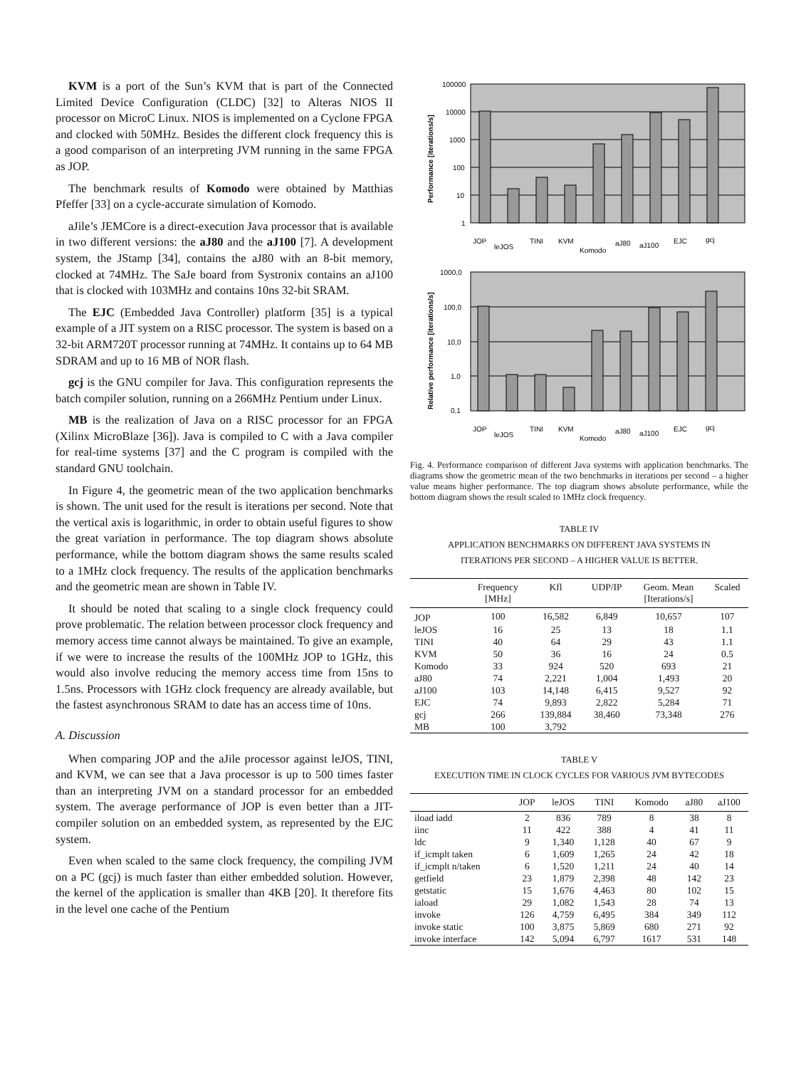KVM is a port of the Sun’s KVM that is part of the Connected Limited Device Configuration (CLDC) [32] to Alteras NIOS II processor on MicroC Linux. NIOS is implemented on a Cyclone FPGA and clocked with 50MHz. Besides the different clock frequency this is a good comparison of an interpreting JVM running in the same FPGA as JOP.
The benchmark results of Komodo were obtained by Matthias Pfeffer [33] on a cycle-accurate simulation of Komodo.
aJile’s JEMCore is a direct-execution Java processor that is available in two different versions: the aJ80 and the aJ100 [7]. A development system, the JStamp [34], contains the aJ80 with an 8-bit memory, clocked at 74MHz. The SaJe board from Systronix contains an aJ100 that is clocked with 103MHz and contains 10ns 32-bit SRAM.
The EJC (Embedded Java Controller) platform [35] is a typical example of a JIT system on a RISC processor. The system is based on a 32-bit ARM720T processor running at 74MHz. It contains up to 64 MB SDRAM and up to 16 MB of NOR flash.
gcj is the GNU compiler for Java. This configuration represents the batch compiler solution, running on a 266MHz Pentium under Linux.
MB is the realization of Java on a RISC processor for an FPGA (Xilinx MicroBlaze [36]). Java is compiled to C with a Java compiler for real-time systems [37] and the C program is compiled with the standard GNU toolchain.
In Figure 4, the geometric mean of the two application benchmarks is shown. The unit used for the result is iterations per second. Note that the vertical axis is logarithmic, in order to obtain useful figures to show the great variation in performance. The top diagram shows absolute performance, while the bottom diagram shows the same results scaled to a 1MHz clock frequency. The results of the application benchmarks and the geometric mean are shown in Table IV.
It should be noted that scaling to a single clock frequency could prove problematic. The relation between processor clock frequency and memory access time cannot always be maintained. To give an example, if we were to increase the results of the 100MHz JOP to 1GHz, this would also involve reducing the memory access time from 15ns to 1.5ns. Processors with 1GHz clock frequency are already available, but the fastest asynchronous SRAM to date has an access time of 10ns.
A. Discussion
When comparing JOP and the aJile processor against leJOS, TINI, and KVM, we can see that a Java processor is up to 500 times faster than an interpreting JVM on a standard processor for an embedded system. The average performance of JOP is even better than a JIT-compiler solution on an embedded system, as represented by the EJC system.
Even when scaled to the same clock frequency, the compiling JVM on a PC (gcj) is much faster than either embedded solution. However, the kernel of the application is smaller than 4KB [20]. It therefore fits in the level one cache of the Pentium
100000
10000
1000
100
10
1
Performance [iterations/s]
JOP
leJOS
TINI
KVM
Komodo
aJ80
aJ100
EJC
gcj
1000,0
100,0
10,0
1,0
0,1
Relative performance [iterations/s]
JOP
leJOS
TINI
KVM
Komodo
aJ80
aJ100
EJC
gcj
Fig. 4. Performance comparison of different Java systems with application benchmarks. The diagrams show the geometric mean of the two benchmarks in iterations per second – a higher value means higher performance. The top diagram shows absolute performance, while the bottom diagram shows the result scaled to 1MHz clock frequency.
TABLE IV
APPLICATION BENCHMARKS ON DIFFERENT JAVA SYSTEMS IN
ITERATIONS PER SECOND – A HIGHER VALUE IS BETTER.
| | Frequency [MHz] | Kfl | UDP/IP | Geom. Mean [Iterations/s] | Scaled |
| --- | --- | --- | --- | --- | --- |
| JOP | 100 | 16,582 | 6,849 | 10,657 | 107 |
| leJOS | 16 | 25 | 13 | 18 | 1.1 |
| TINI | 40 | 64 | 29 | 43 | 1.1 |
| KVM | 50 | 36 | 16 | 24 | 0.5 |
| Komodo | 33 | 924 | 520 | 693 | 21 |
| aJ80 | 74 | 2,221 | 1,004 | 1,493 | 20 |
| aJ100 | 103 | 14,148 | 6,415 | 9,527 | 92 |
| EJC | 74 | 9,893 | 2,822 | 5,284 | 71 |
| gcj | 266 | 139,884 | 38,460 | 73,348 | 276 |
| MB | 100 | 3,792 | | | |
TABLE V
EXECUTION TIME IN CLOCK CYCLES FOR VARIOUS JVM BYTECODES
| | JOP | leJOS | TINI | Komodo | aJ80 | aJ100 |
| --- | --- | --- | --- | --- | --- | --- |
| iload iadd | 2 | 836 | 789 | 8 | 38 | 8 |
| iinc | 11 | 422 | 388 | 4 | 41 | 11 |
| ldc | 9 | 1,340 | 1,128 | 40 | 67 | 9 |
| if_icmplt taken | 6 | 1,609 | 1,265 | 24 | 42 | 18 |
| if_icmplt n/taken | 6 | 1,520 | 1,211 | 24 | 40 | 14 |
| getfield | 23 | 1,879 | 2,398 | 48 | 142 | 23 |
| getstatic | 15 | 1,676 | 4,463 | 80 | 102 | 15 |
| iaload | 29 | 1,082 | 1,543 | 28 | 74 | 13 |
| invoke | 126 | 4,759 | 6,495 | 384 | 349 | 112 |
| invoke static | 100 | 3,875 | 5,869 | 680 | 271 | 92 |
| invoke interface | 142 | 5,094 | 6,797 | 1617 | 531 | 148 |